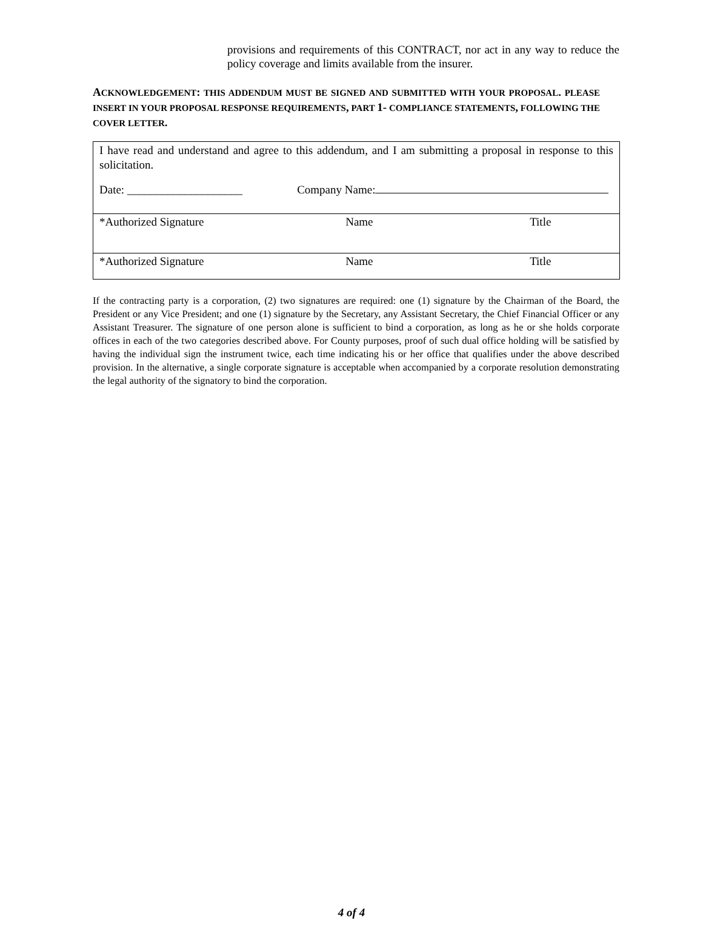provisions and requirements of this CONTRACT, nor act in any way to reduce the policy coverage and limits available from the insurer.
ACKNOWLEDGEMENT: THIS ADDENDUM MUST BE SIGNED AND SUBMITTED WITH YOUR PROPOSAL. PLEASE INSERT IN YOUR PROPOSAL RESPONSE REQUIREMENTS, PART 1- COMPLIANCE STATEMENTS, FOLLOWING THE COVER LETTER.
| I have read and understand and agree to this addendum, and I am submitting a proposal in response to this solicitation. | | |
| Date: ____________________ | Company Name: | |
| *Authorized Signature | Name | Title |
| *Authorized Signature | Name | Title |
If the contracting party is a corporation, (2) two signatures are required: one (1) signature by the Chairman of the Board, the President or any Vice President; and one (1) signature by the Secretary, any Assistant Secretary, the Chief Financial Officer or any Assistant Treasurer. The signature of one person alone is sufficient to bind a corporation, as long as he or she holds corporate offices in each of the two categories described above. For County purposes, proof of such dual office holding will be satisfied by having the individual sign the instrument twice, each time indicating his or her office that qualifies under the above described provision. In the alternative, a single corporate signature is acceptable when accompanied by a corporate resolution demonstrating the legal authority of the signatory to bind the corporation.
4 of 4